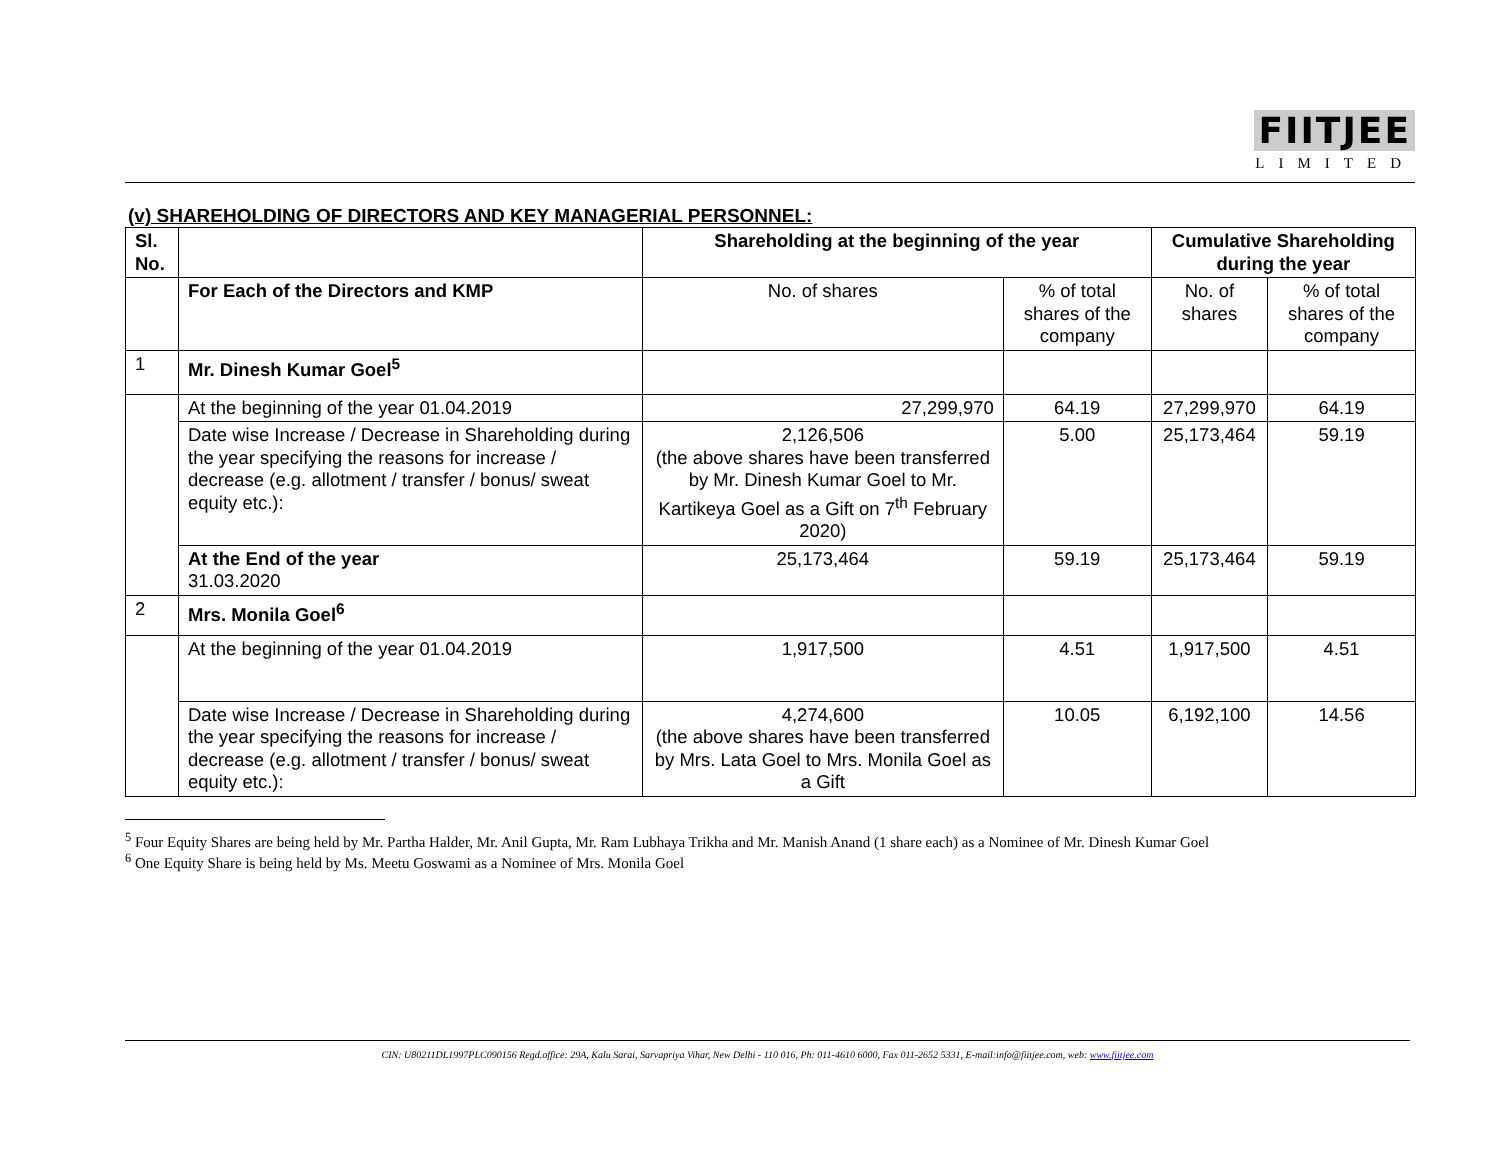FIITJEE
LIMITED
(v) SHAREHOLDING OF DIRECTORS AND KEY MANAGERIAL PERSONNEL:
| Sl. No. | | Shareholding at the beginning of the year | | Cumulative Shareholding during the year | |
| --- | --- | --- | --- | --- | --- |
| | For Each of the Directors and KMP | No. of shares | % of total shares of the company | No. of shares | % of total shares of the company |
| 1 | Mr. Dinesh Kumar Goel<sup>5</sup> | | | | |
| | At the beginning of the year 01.04.2019 | 27,299,970 | 64.19 | 27,299,970 | 64.19 |
| | Date wise Increase / Decrease in Shareholding during the year specifying the reasons for increase / decrease (e.g. allotment / transfer / bonus/ sweat equity etc.): | 2,126,506 (the above shares have been transferred by Mr. Dinesh Kumar Goel to Mr. Kartikeya Goel as a Gift on 7<sup>th</sup> February 2020) | 5.00 | 25,173,464 | 59.19 |
| | At the End of the year 31.03.2020 | 25,173,464 | 59.19 | 25,173,464 | 59.19 |
| 2 | Mrs. Monila Goel<sup>6</sup> | | | | |
| | At the beginning of the year 01.04.2019 | 1,917,500 | 4.51 | 1,917,500 | 4.51 |
| | Date wise Increase / Decrease in Shareholding during the year specifying the reasons for increase / decrease (e.g. allotment / transfer / bonus/ sweat equity etc.): | 4,274,600 (the above shares have been transferred by Mrs. Lata Goel to Mrs. Monila Goel as a Gift | 10.05 | 6,192,100 | 14.56 |
<sup>5</sup> Four Equity Shares are being held by Mr. Partha Halder, Mr. Anil Gupta, Mr. Ram Lubhaya Trikha and Mr. Manish Anand (1 share each) as a Nominee of Mr. Dinesh Kumar Goel
<sup>6</sup> One Equity Share is being held by Ms. Meetu Goswami as a Nominee of Mrs. Monila Goel
CIN: U80211DL1997PLC090156 Regd.office: 29A, Kalu Sarai, Sarvapriya Vihar, New Delhi - 110 016, Ph: 011-4610 6000, Fax 011-2652 5331, E-mail:info@fiitjee.com, web: www.fiitjee.com